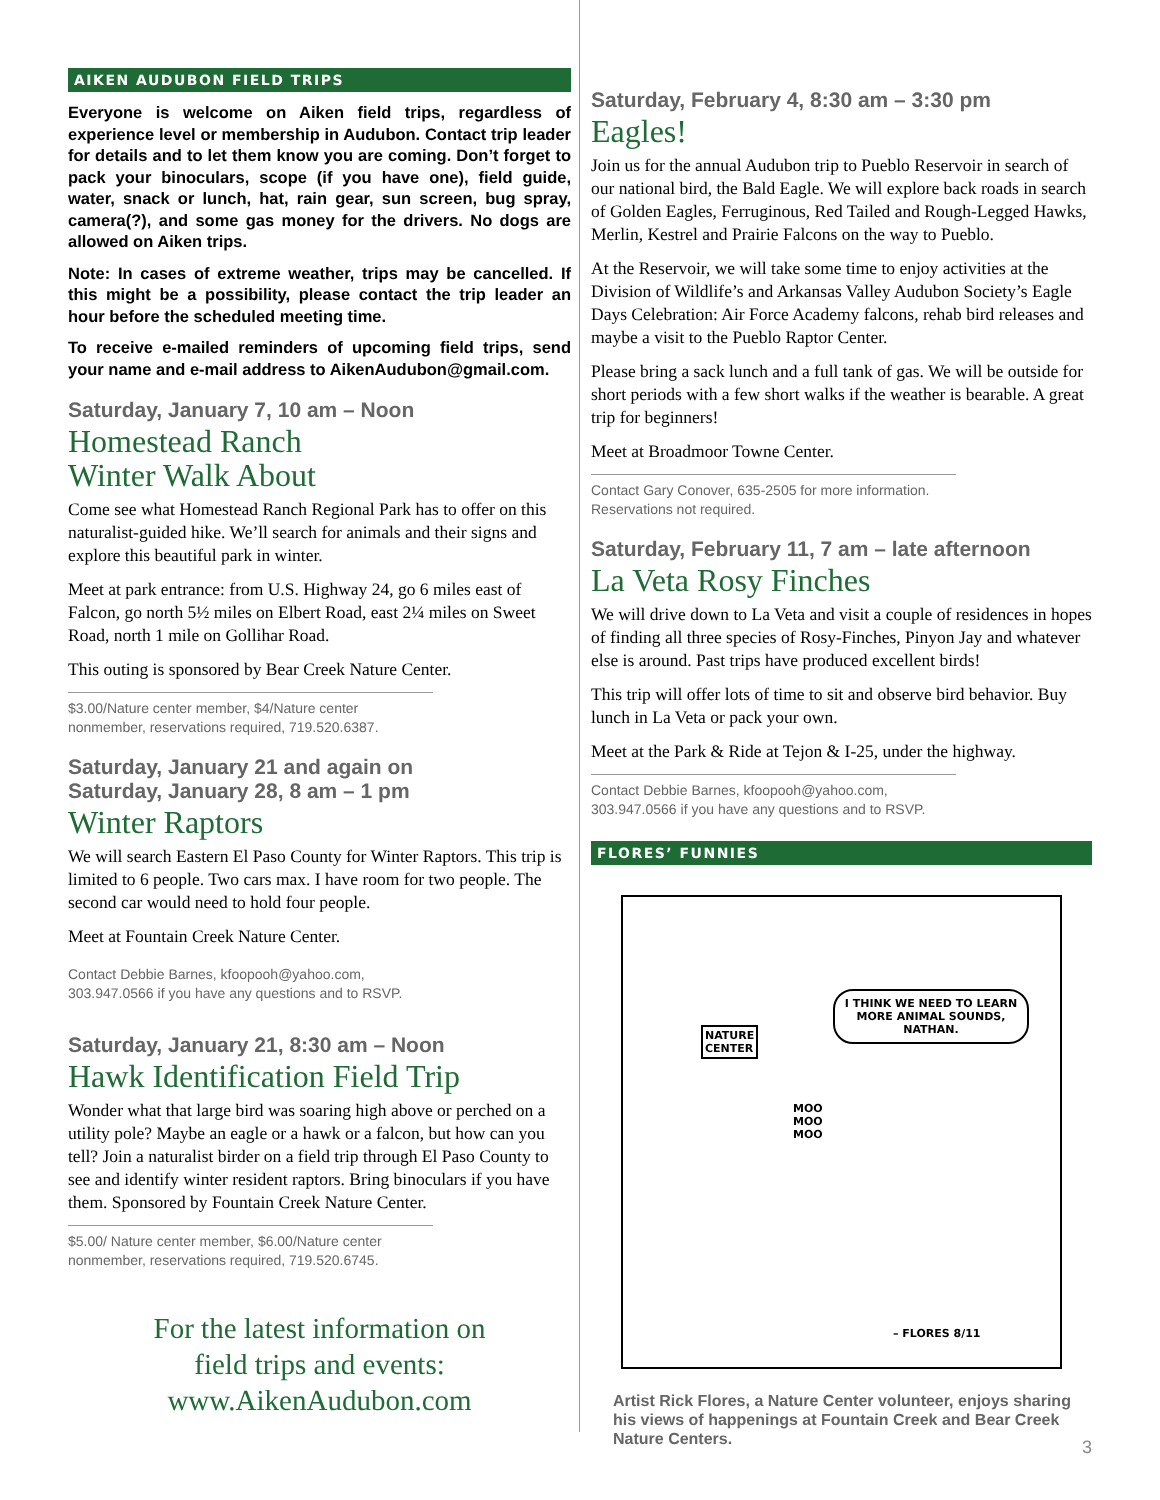AIKEN AUDUBON FIELD TRIPS
Everyone is welcome on Aiken field trips, regardless of experience level or membership in Audubon. Contact trip leader for details and to let them know you are coming. Don’t forget to pack your binoculars, scope (if you have one), field guide, water, snack or lunch, hat, rain gear, sun screen, bug spray, camera(?), and some gas money for the drivers. No dogs are allowed on Aiken trips.
Note: In cases of extreme weather, trips may be cancelled. If this might be a possibility, please contact the trip leader an hour before the scheduled meeting time.
To receive e-mailed reminders of upcoming field trips, send your name and e-mail address to AikenAudubon@gmail.com.
Saturday, January 7, 10 am – Noon
Homestead Ranch
Winter Walk About
Come see what Homestead Ranch Regional Park has to offer on this naturalist-guided hike. We’ll search for animals and their signs and explore this beautiful park in winter.
Meet at park entrance: from U.S. Highway 24, go 6 miles east of Falcon, go north 5½ miles on Elbert Road, east 2¼ miles on Sweet Road, north 1 mile on Gollihar Road.
This outing is sponsored by Bear Creek Nature Center.
$3.00/Nature center member, $4/Nature center nonmember, reservations required, 719.520.6387.
Saturday, January 21 and again on
Saturday, January 28, 8 am – 1 pm
Winter Raptors
We will search Eastern El Paso County for Winter Raptors. This trip is limited to 6 people. Two cars max. I have room for two people. The second car would need to hold four people.
Meet at Fountain Creek Nature Center.
Contact Debbie Barnes, kfoopooh@yahoo.com, 303.947.0566 if you have any questions and to RSVP.
Saturday, January 21, 8:30 am – Noon
Hawk Identification Field Trip
Wonder what that large bird was soaring high above or perched on a utility pole? Maybe an eagle or a hawk or a falcon, but how can you tell? Join a naturalist birder on a field trip through El Paso County to see and identify winter resident raptors. Bring binoculars if you have them. Sponsored by Fountain Creek Nature Center.
$5.00/ Nature center member, $6.00/Nature center nonmember, reservations required, 719.520.6745.
For the latest information on
field trips and events:
www.AikenAudubon.com
Saturday, February 4, 8:30 am – 3:30 pm
Eagles!
Join us for the annual Audubon trip to Pueblo Reservoir in search of our national bird, the Bald Eagle. We will explore back roads in search of Golden Eagles, Ferruginous, Red Tailed and Rough-Legged Hawks, Merlin, Kestrel and Prairie Falcons on the way to Pueblo.
At the Reservoir, we will take some time to enjoy activities at the Division of Wildlife’s and Arkansas Valley Audubon Society’s Eagle Days Celebration: Air Force Academy falcons, rehab bird releases and maybe a visit to the Pueblo Raptor Center.
Please bring a sack lunch and a full tank of gas. We will be outside for short periods with a few short walks if the weather is bearable. A great trip for beginners!
Meet at Broadmoor Towne Center.
Contact Gary Conover, 635-2505 for more information.
Reservations not required.
Saturday, February 11, 7 am – late afternoon
La Veta Rosy Finches
We will drive down to La Veta and visit a couple of residences in hopes of finding all three species of Rosy-Finches, Pinyon Jay and whatever else is around. Past trips have produced excellent birds!
This trip will offer lots of time to sit and observe bird behavior. Buy lunch in La Veta or pack your own.
Meet at the Park & Ride at Tejon & I-25, under the highway.
Contact Debbie Barnes, kfoopooh@yahoo.com, 303.947.0566 if you have any questions and to RSVP.
FLORES’ FUNNIES
I THINK WE NEED TO LEARN MORE ANIMAL SOUNDS, NATHAN.
NATURE
CENTER
MOO
MOO
MOO
– FLORES 8/11
Artist Rick Flores, a Nature Center volunteer, enjoys sharing his views of happenings at Fountain Creek and Bear Creek Nature Centers.
3